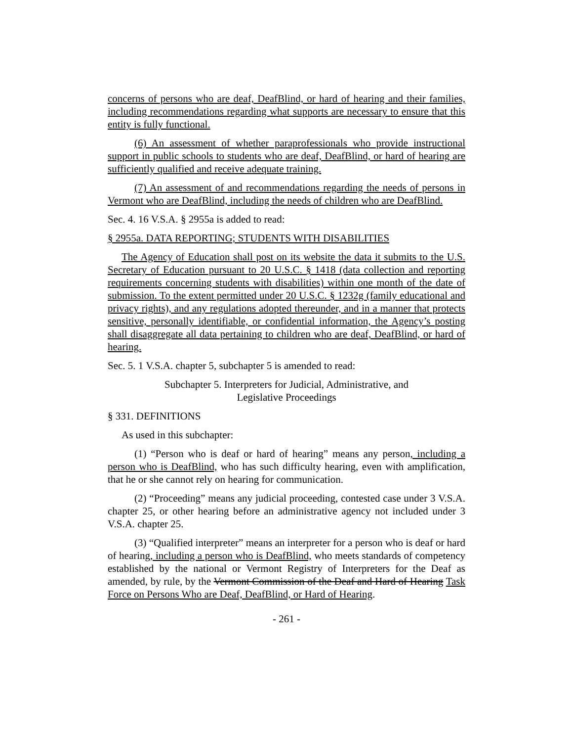concerns of persons who are deaf, DeafBlind, or hard of hearing and their families, including recommendations regarding what supports are necessary to ensure that this entity is fully functional.
(6) An assessment of whether paraprofessionals who provide instructional support in public schools to students who are deaf, DeafBlind, or hard of hearing are sufficiently qualified and receive adequate training.
(7) An assessment of and recommendations regarding the needs of persons in Vermont who are DeafBlind, including the needs of children who are DeafBlind.
Sec. 4. 16 V.S.A. § 2955a is added to read:
§ 2955a. DATA REPORTING; STUDENTS WITH DISABILITIES
The Agency of Education shall post on its website the data it submits to the U.S. Secretary of Education pursuant to 20 U.S.C. § 1418 (data collection and reporting requirements concerning students with disabilities) within one month of the date of submission. To the extent permitted under 20 U.S.C. § 1232g (family educational and privacy rights), and any regulations adopted thereunder, and in a manner that protects sensitive, personally identifiable, or confidential information, the Agency’s posting shall disaggregate all data pertaining to children who are deaf, DeafBlind, or hard of hearing.
Sec. 5. 1 V.S.A. chapter 5, subchapter 5 is amended to read:
Subchapter 5. Interpreters for Judicial, Administrative, and
Legislative Proceedings
§ 331. DEFINITIONS
As used in this subchapter:
(1) “Person who is deaf or hard of hearing” means any person, including a person who is DeafBlind, who has such difficulty hearing, even with amplification, that he or she cannot rely on hearing for communication.
(2) “Proceeding” means any judicial proceeding, contested case under 3 V.S.A. chapter 25, or other hearing before an administrative agency not included under 3 V.S.A. chapter 25.
(3) “Qualified interpreter” means an interpreter for a person who is deaf or hard of hearing, including a person who is DeafBlind, who meets standards of competency established by the national or Vermont Registry of Interpreters for the Deaf as amended, by rule, by the Vermont Commission of the Deaf and Hard of Hearing Task Force on Persons Who are Deaf, DeafBlind, or Hard of Hearing.
- 261 -